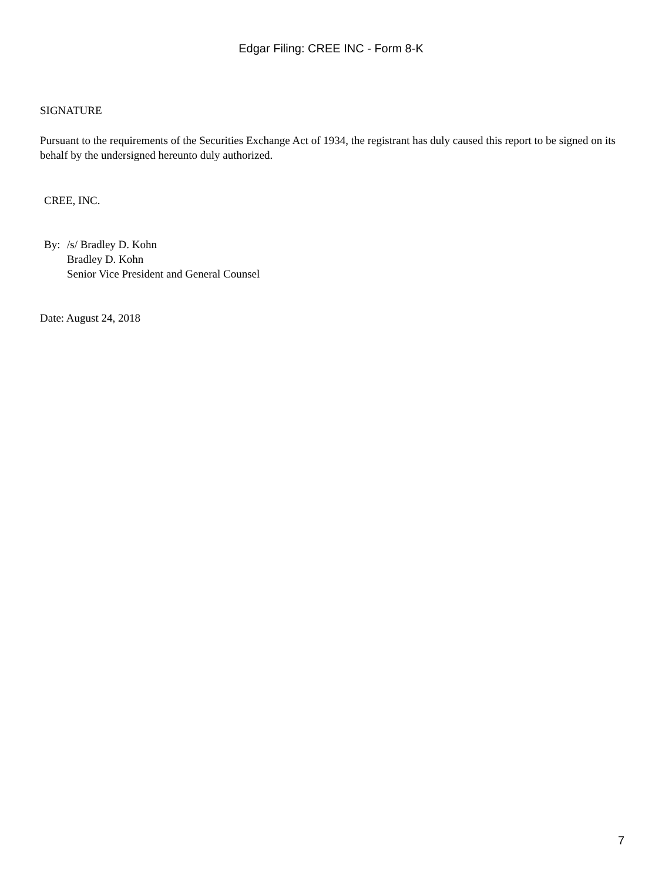Edgar Filing: CREE INC - Form 8-K
SIGNATURE
Pursuant to the requirements of the Securities Exchange Act of 1934, the registrant has duly caused this report to be signed on its behalf by the undersigned hereunto duly authorized.
CREE, INC.
| By: | /s/ Bradley D. Kohn Bradley D. Kohn Senior Vice President and General Counsel |
Date: August 24, 2018
7